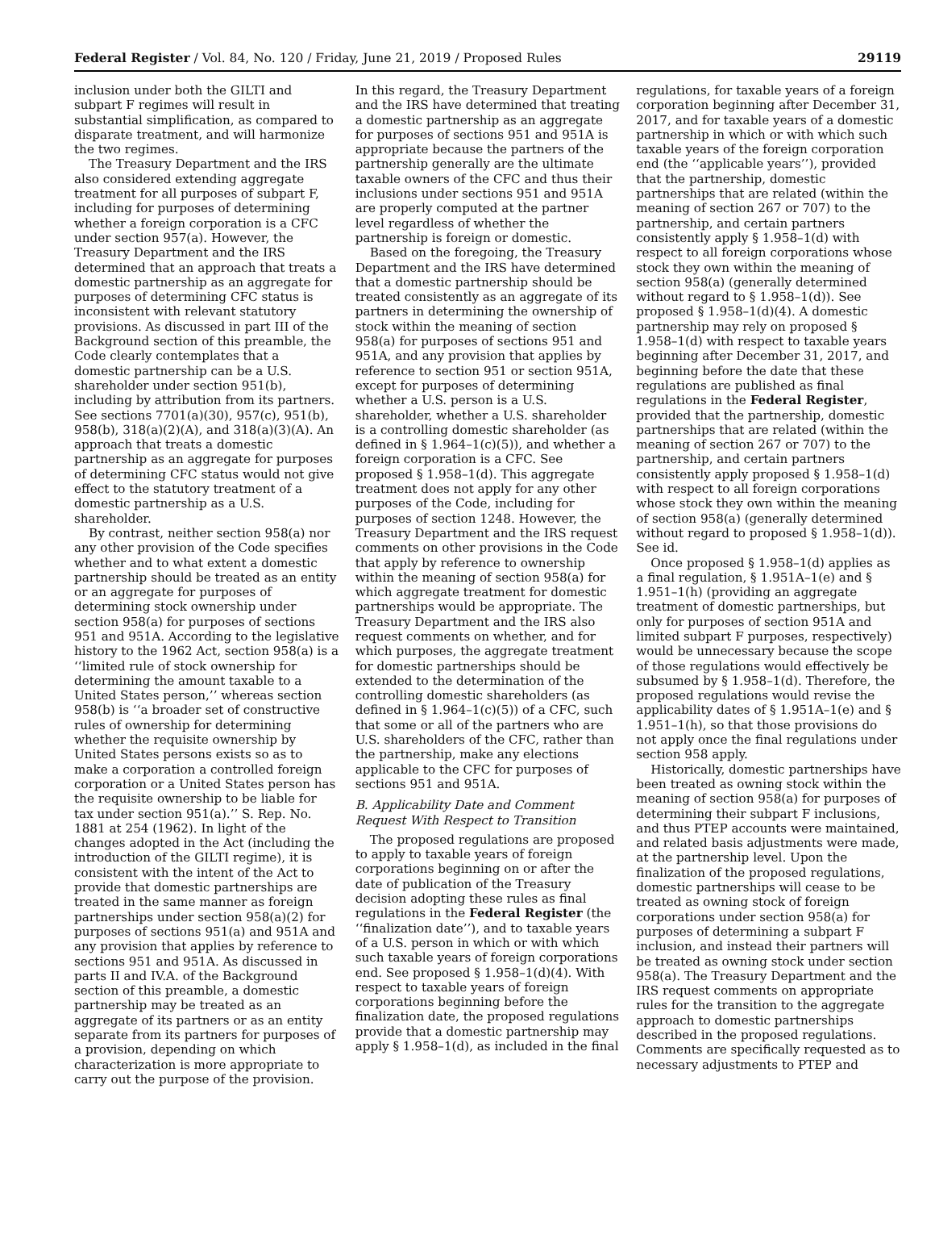Federal Register / Vol. 84, No. 120 / Friday, June 21, 2019 / Proposed Rules 29119
inclusion under both the GILTI and subpart F regimes will result in substantial simplification, as compared to disparate treatment, and will harmonize the two regimes.
The Treasury Department and the IRS also considered extending aggregate treatment for all purposes of subpart F, including for purposes of determining whether a foreign corporation is a CFC under section 957(a). However, the Treasury Department and the IRS determined that an approach that treats a domestic partnership as an aggregate for purposes of determining CFC status is inconsistent with relevant statutory provisions. As discussed in part III of the Background section of this preamble, the Code clearly contemplates that a domestic partnership can be a U.S. shareholder under section 951(b), including by attribution from its partners. See sections 7701(a)(30), 957(c), 951(b), 958(b), 318(a)(2)(A), and 318(a)(3)(A). An approach that treats a domestic partnership as an aggregate for purposes of determining CFC status would not give effect to the statutory treatment of a domestic partnership as a U.S. shareholder.
By contrast, neither section 958(a) nor any other provision of the Code specifies whether and to what extent a domestic partnership should be treated as an entity or an aggregate for purposes of determining stock ownership under section 958(a) for purposes of sections 951 and 951A. According to the legislative history to the 1962 Act, section 958(a) is a ‘‘limited rule of stock ownership for determining the amount taxable to a United States person,’’ whereas section 958(b) is ‘‘a broader set of constructive rules of ownership for determining whether the requisite ownership by United States persons exists so as to make a corporation a controlled foreign corporation or a United States person has the requisite ownership to be liable for tax under section 951(a).’’ S. Rep. No. 1881 at 254 (1962). In light of the changes adopted in the Act (including the introduction of the GILTI regime), it is consistent with the intent of the Act to provide that domestic partnerships are treated in the same manner as foreign partnerships under section 958(a)(2) for purposes of sections 951(a) and 951A and any provision that applies by reference to sections 951 and 951A. As discussed in parts II and IV.A. of the Background section of this preamble, a domestic partnership may be treated as an aggregate of its partners or as an entity separate from its partners for purposes of a provision, depending on which characterization is more appropriate to carry out the purpose of the provision.
In this regard, the Treasury Department and the IRS have determined that treating a domestic partnership as an aggregate for purposes of sections 951 and 951A is appropriate because the partners of the partnership generally are the ultimate taxable owners of the CFC and thus their inclusions under sections 951 and 951A are properly computed at the partner level regardless of whether the partnership is foreign or domestic.
Based on the foregoing, the Treasury Department and the IRS have determined that a domestic partnership should be treated consistently as an aggregate of its partners in determining the ownership of stock within the meaning of section 958(a) for purposes of sections 951 and 951A, and any provision that applies by reference to section 951 or section 951A, except for purposes of determining whether a U.S. person is a U.S. shareholder, whether a U.S. shareholder is a controlling domestic shareholder (as defined in § 1.964–1(c)(5)), and whether a foreign corporation is a CFC. See proposed § 1.958–1(d). This aggregate treatment does not apply for any other purposes of the Code, including for purposes of section 1248. However, the Treasury Department and the IRS request comments on other provisions in the Code that apply by reference to ownership within the meaning of section 958(a) for which aggregate treatment for domestic partnerships would be appropriate. The Treasury Department and the IRS also request comments on whether, and for which purposes, the aggregate treatment for domestic partnerships should be extended to the determination of the controlling domestic shareholders (as defined in § 1.964–1(c)(5)) of a CFC, such that some or all of the partners who are U.S. shareholders of the CFC, rather than the partnership, make any elections applicable to the CFC for purposes of sections 951 and 951A.
B. Applicability Date and Comment Request With Respect to Transition
The proposed regulations are proposed to apply to taxable years of foreign corporations beginning on or after the date of publication of the Treasury decision adopting these rules as final regulations in the Federal Register (the ‘‘finalization date’’), and to taxable years of a U.S. person in which or with which such taxable years of foreign corporations end. See proposed § 1.958–1(d)(4). With respect to taxable years of foreign corporations beginning before the finalization date, the proposed regulations provide that a domestic partnership may apply § 1.958–1(d), as included in the final
regulations, for taxable years of a foreign corporation beginning after December 31, 2017, and for taxable years of a domestic partnership in which or with which such taxable years of the foreign corporation end (the ‘‘applicable years’’), provided that the partnership, domestic partnerships that are related (within the meaning of section 267 or 707) to the partnership, and certain partners consistently apply § 1.958–1(d) with respect to all foreign corporations whose stock they own within the meaning of section 958(a) (generally determined without regard to § 1.958–1(d)). See proposed § 1.958–1(d)(4). A domestic partnership may rely on proposed § 1.958–1(d) with respect to taxable years beginning after December 31, 2017, and beginning before the date that these regulations are published as final regulations in the Federal Register, provided that the partnership, domestic partnerships that are related (within the meaning of section 267 or 707) to the partnership, and certain partners consistently apply proposed § 1.958–1(d) with respect to all foreign corporations whose stock they own within the meaning of section 958(a) (generally determined without regard to proposed § 1.958–1(d)). See id.
Once proposed § 1.958–1(d) applies as a final regulation, § 1.951A–1(e) and § 1.951–1(h) (providing an aggregate treatment of domestic partnerships, but only for purposes of section 951A and limited subpart F purposes, respectively) would be unnecessary because the scope of those regulations would effectively be subsumed by § 1.958–1(d). Therefore, the proposed regulations would revise the applicability dates of § 1.951A–1(e) and § 1.951–1(h), so that those provisions do not apply once the final regulations under section 958 apply.
Historically, domestic partnerships have been treated as owning stock within the meaning of section 958(a) for purposes of determining their subpart F inclusions, and thus PTEP accounts were maintained, and related basis adjustments were made, at the partnership level. Upon the finalization of the proposed regulations, domestic partnerships will cease to be treated as owning stock of foreign corporations under section 958(a) for purposes of determining a subpart F inclusion, and instead their partners will be treated as owning stock under section 958(a). The Treasury Department and the IRS request comments on appropriate rules for the transition to the aggregate approach to domestic partnerships described in the proposed regulations. Comments are specifically requested as to necessary adjustments to PTEP and